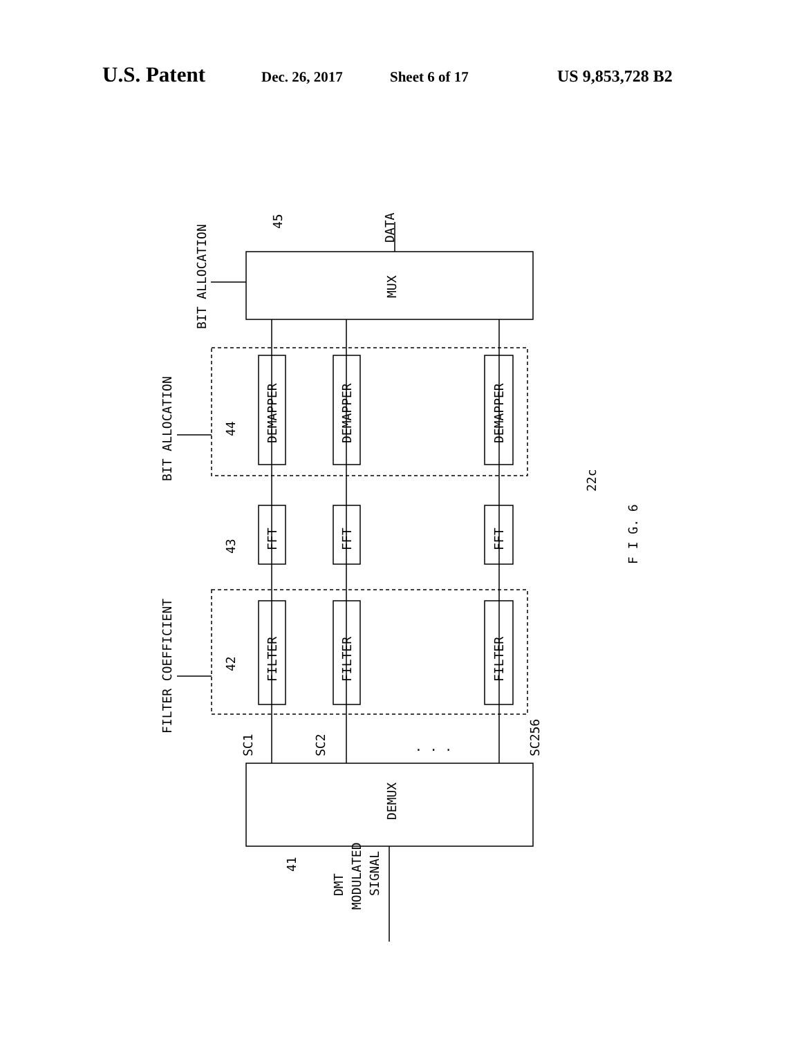U.S. Patent Dec. 26, 2017 Sheet 6 of 17 US 9,853,728 B2
DATA
45
BIT ALLOCATION
MUX
BIT ALLOCATION
44
DEMAPPER
DEMAPPER
DEMAPPER
43
FFT
FFT
FFT
22c
F I G. 6
FILTER COEFFICIENT
42
FILTER
FILTER
FILTER
SC1
SC2
. . .
SC256
DEMUX
41
DMT
MODULATED
SIGNAL